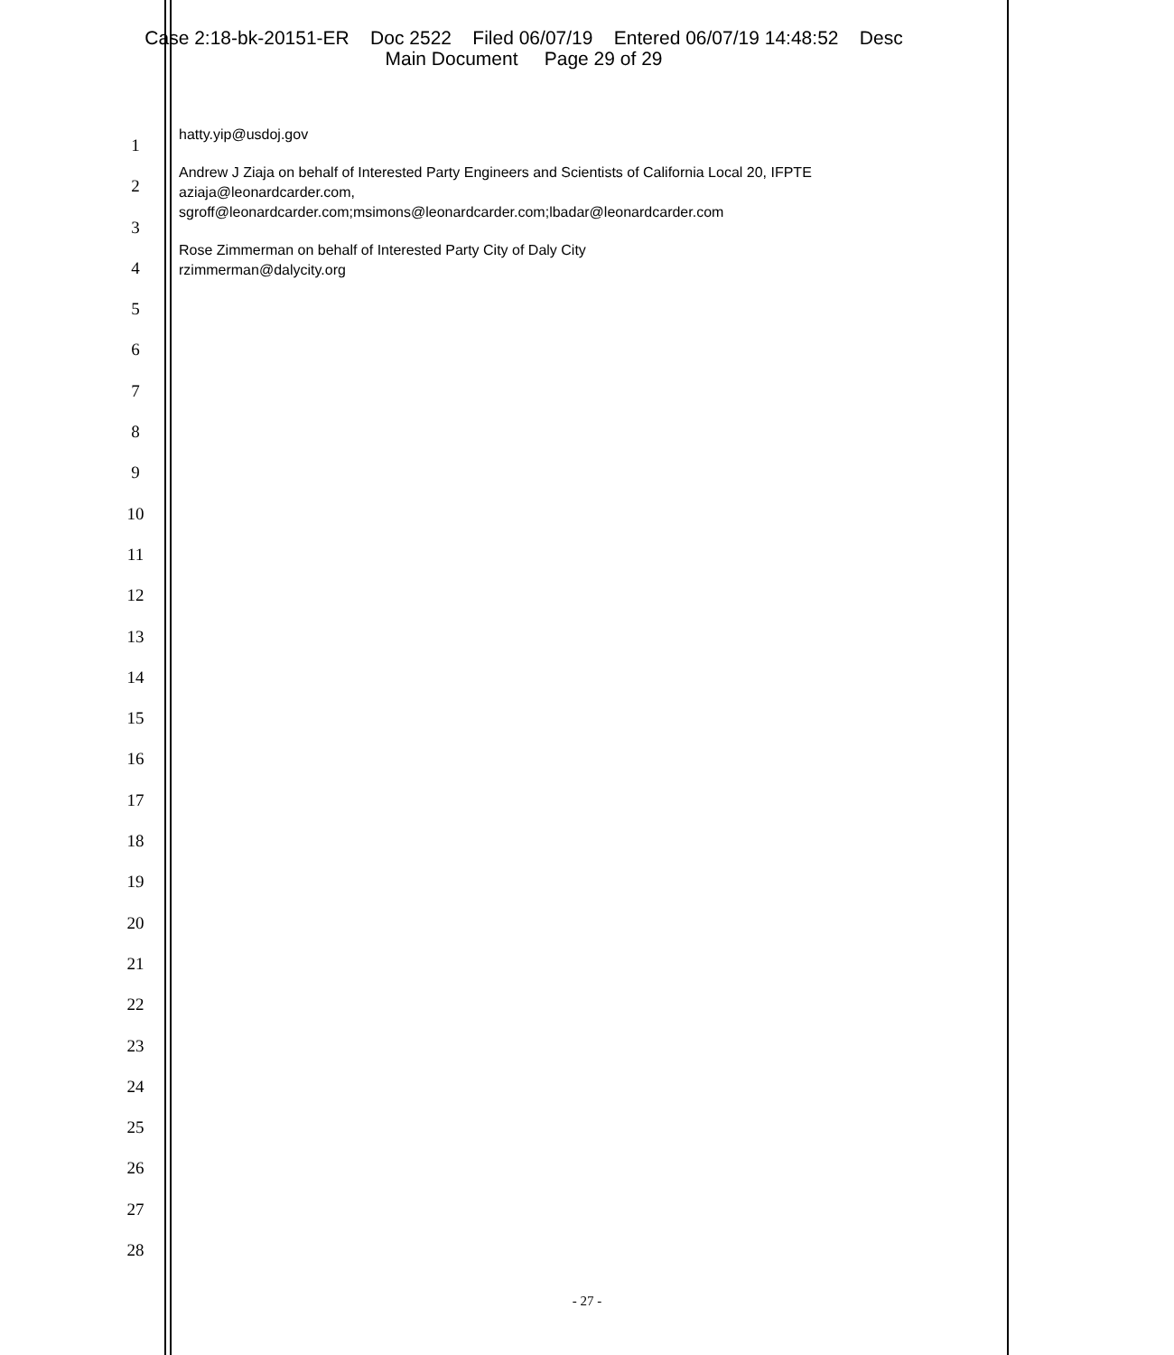Case 2:18-bk-20151-ER Doc 2522 Filed 06/07/19 Entered 06/07/19 14:48:52 Desc
Main Document Page 29 of 29
1
2
3
4
5
6
7
8
9
10
11
12
13
14
15
16
17
18
19
20
21
22
23
24
25
26
27
28
hatty.yip@usdoj.gov
Andrew J Ziaja on behalf of Interested Party Engineers and Scientists of California Local 20, IFPTE
aziaja@leonardcarder.com,
sgroff@leonardcarder.com;msimons@leonardcarder.com;lbadar@leonardcarder.com
Rose Zimmerman on behalf of Interested Party City of Daly City
rzimmerman@dalycity.org
- 27 -